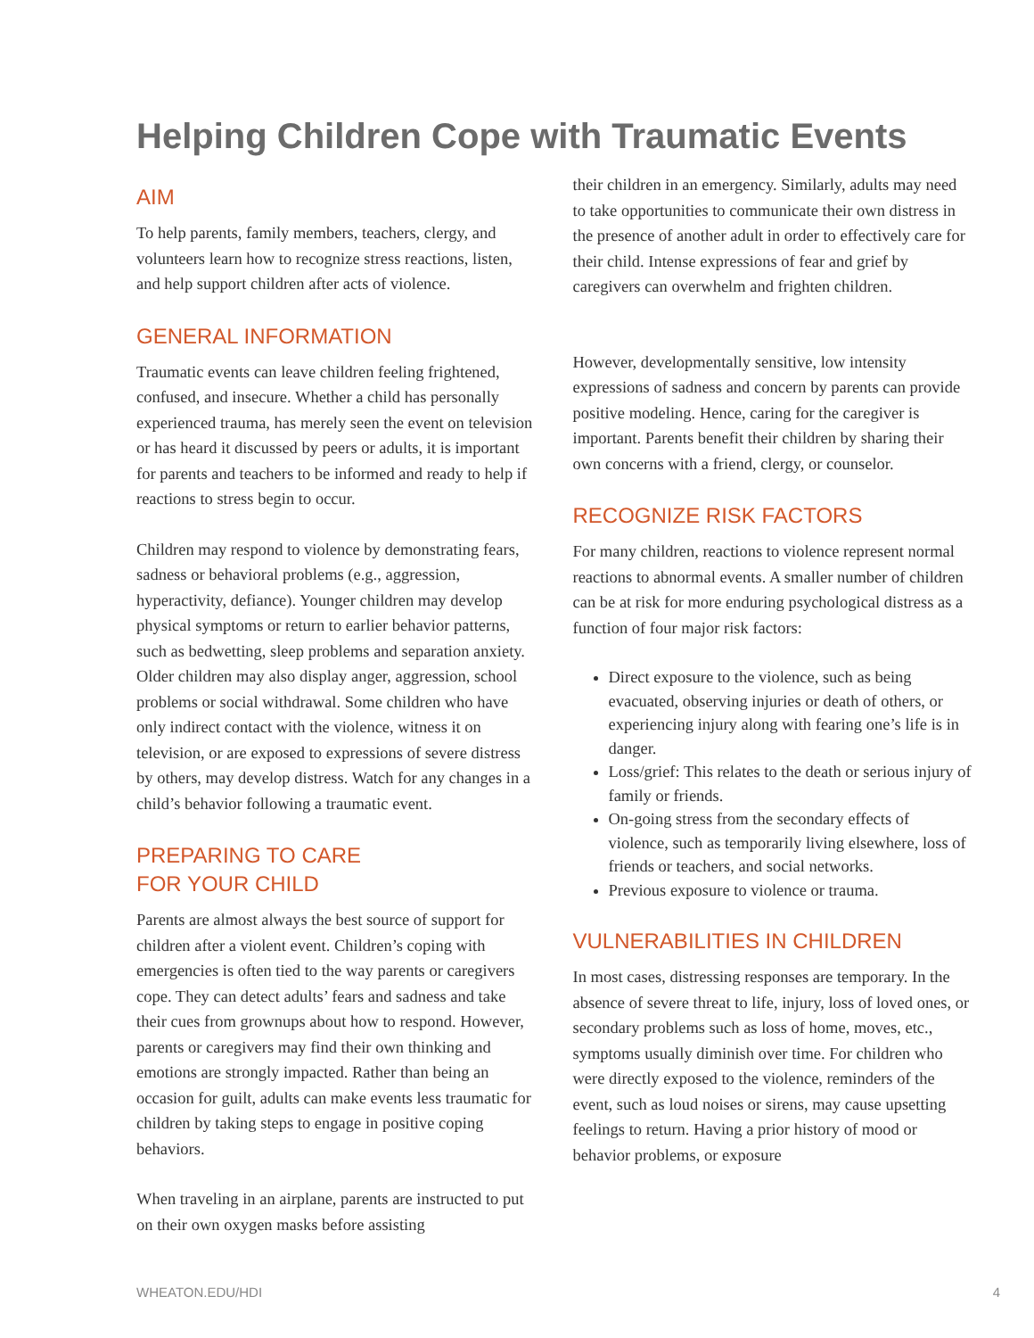Helping Children Cope with Traumatic Events
AIM
To help parents, family members, teachers, clergy, and volunteers learn how to recognize stress reactions, listen, and help support children after acts of violence.
GENERAL INFORMATION
Traumatic events can leave children feeling frightened, confused, and insecure. Whether a child has personally experienced trauma, has merely seen the event on television or has heard it discussed by peers or adults, it is important for parents and teachers to be informed and ready to help if reactions to stress begin to occur.
Children may respond to violence by demonstrating fears, sadness or behavioral problems (e.g., aggression, hyperactivity, defiance). Younger children may develop physical symptoms or return to earlier behavior patterns, such as bedwetting, sleep problems and separation anxiety. Older children may also display anger, aggression, school problems or social withdrawal. Some children who have only indirect contact with the violence, witness it on television, or are exposed to expressions of severe distress by others, may develop distress. Watch for any changes in a child’s behavior following a traumatic event.
PREPARING TO CARE
FOR YOUR CHILD
Parents are almost always the best source of support for children after a violent event. Children’s coping with emergencies is often tied to the way parents or caregivers cope. They can detect adults’ fears and sadness and take their cues from grownups about how to respond. However, parents or caregivers may find their own thinking and emotions are strongly impacted. Rather than being an occasion for guilt, adults can make events less traumatic for children by taking steps to engage in positive coping behaviors.
When traveling in an airplane, parents are instructed to put on their own oxygen masks before assisting
their children in an emergency. Similarly, adults may need to take opportunities to communicate their own distress in the presence of another adult in order to effectively care for their child. Intense expressions of fear and grief by caregivers can overwhelm and frighten children.
However, developmentally sensitive, low intensity expressions of sadness and concern by parents can provide positive modeling. Hence, caring for the caregiver is important. Parents benefit their children by sharing their own concerns with a friend, clergy, or counselor.
RECOGNIZE RISK FACTORS
For many children, reactions to violence represent normal reactions to abnormal events. A smaller number of children can be at risk for more enduring psychological distress as a function of four major risk factors:
Direct exposure to the violence, such as being evacuated, observing injuries or death of others, or experiencing injury along with fearing one’s life is in danger.
Loss/grief: This relates to the death or serious injury of family or friends.
On-going stress from the secondary effects of violence, such as temporarily living elsewhere, loss of friends or teachers, and social networks.
Previous exposure to violence or trauma.
VULNERABILITIES IN CHILDREN
In most cases, distressing responses are temporary. In the absence of severe threat to life, injury, loss of loved ones, or secondary problems such as loss of home, moves, etc., symptoms usually diminish over time. For children who were directly exposed to the violence, reminders of the event, such as loud noises or sirens, may cause upsetting feelings to return. Having a prior history of mood or behavior problems, or exposure
WHEATON.EDU/HDI 4